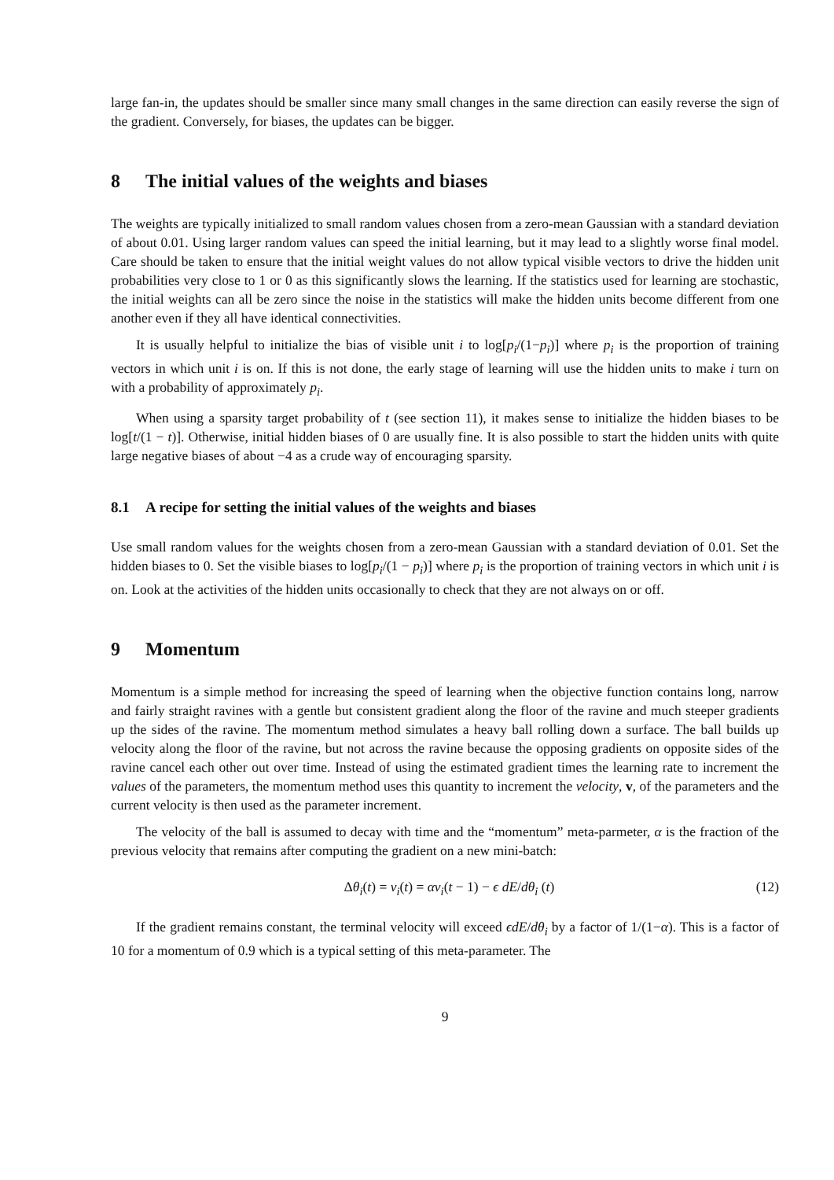large fan-in, the updates should be smaller since many small changes in the same direction can easily reverse the sign of the gradient. Conversely, for biases, the updates can be bigger.
8 The initial values of the weights and biases
The weights are typically initialized to small random values chosen from a zero-mean Gaussian with a standard deviation of about 0.01. Using larger random values can speed the initial learning, but it may lead to a slightly worse final model. Care should be taken to ensure that the initial weight values do not allow typical visible vectors to drive the hidden unit probabilities very close to 1 or 0 as this significantly slows the learning. If the statistics used for learning are stochastic, the initial weights can all be zero since the noise in the statistics will make the hidden units become different from one another even if they all have identical connectivities.
It is usually helpful to initialize the bias of visible unit i to log[p<sub>i</sub>/(1−p<sub>i</sub>)] where p<sub>i</sub> is the proportion of training vectors in which unit i is on. If this is not done, the early stage of learning will use the hidden units to make i turn on with a probability of approximately p<sub>i</sub>.
When using a sparsity target probability of t (see section 11), it makes sense to initialize the hidden biases to be log[t/(1 − t)]. Otherwise, initial hidden biases of 0 are usually fine. It is also possible to start the hidden units with quite large negative biases of about −4 as a crude way of encouraging sparsity.
8.1 A recipe for setting the initial values of the weights and biases
Use small random values for the weights chosen from a zero-mean Gaussian with a standard deviation of 0.01. Set the hidden biases to 0. Set the visible biases to log[p<sub>i</sub>/(1 − p<sub>i</sub>)] where p<sub>i</sub> is the proportion of training vectors in which unit i is on. Look at the activities of the hidden units occasionally to check that they are not always on or off.
9 Momentum
Momentum is a simple method for increasing the speed of learning when the objective function contains long, narrow and fairly straight ravines with a gentle but consistent gradient along the floor of the ravine and much steeper gradients up the sides of the ravine. The momentum method simulates a heavy ball rolling down a surface. The ball builds up velocity along the floor of the ravine, but not across the ravine because the opposing gradients on opposite sides of the ravine cancel each other out over time. Instead of using the estimated gradient times the learning rate to increment the values of the parameters, the momentum method uses this quantity to increment the velocity, v, of the parameters and the current velocity is then used as the parameter increment.
The velocity of the ball is assumed to decay with time and the “momentum” meta-parmeter, α is the fraction of the previous velocity that remains after computing the gradient on a new mini-batch:
Δθ<sub>i</sub>(t) = v<sub>i</sub>(t) = αv<sub>i</sub>(t − 1) − ϵ dE/dθ<sub>i</sub> (t) (12)
If the gradient remains constant, the terminal velocity will exceed ϵdE/dθ<sub>i</sub> by a factor of 1/(1−α). This is a factor of 10 for a momentum of 0.9 which is a typical setting of this meta-parameter. The
9